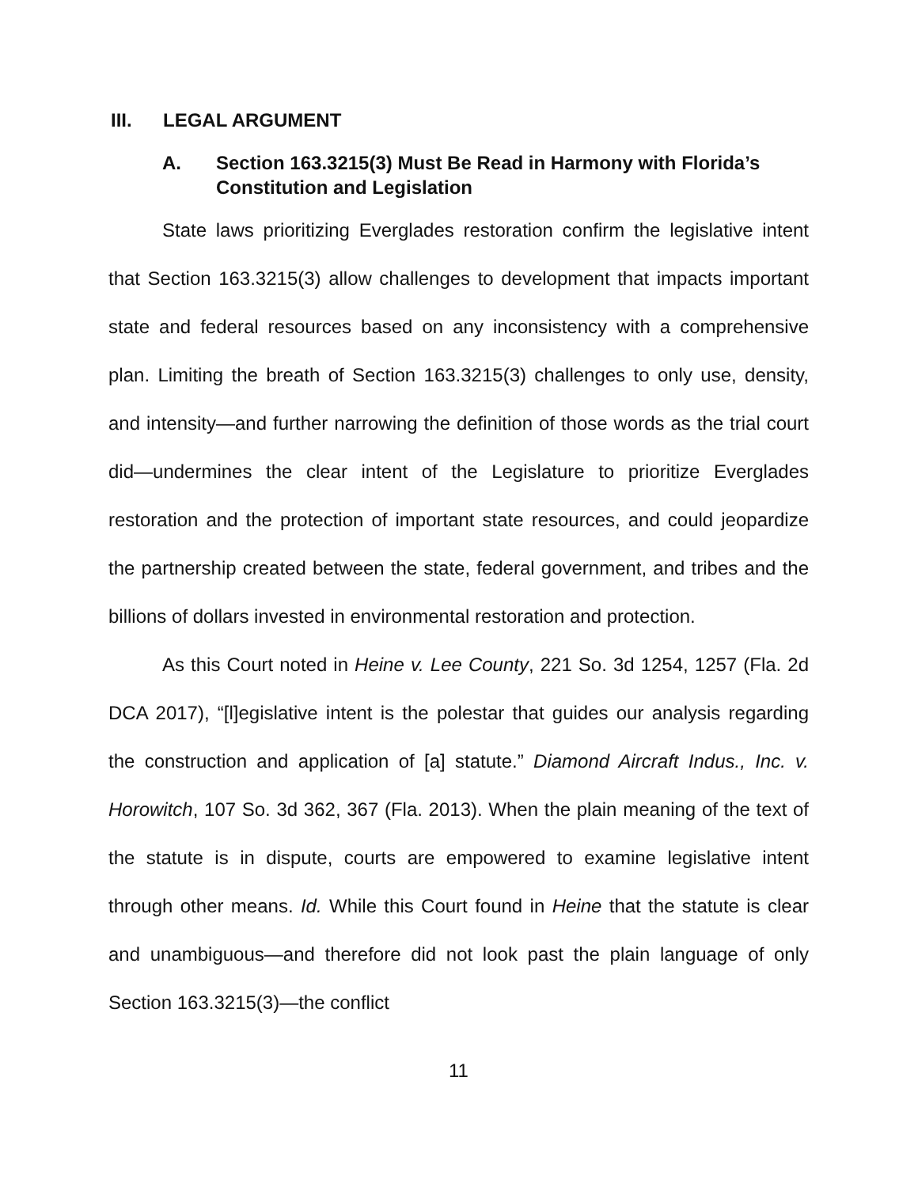III. LEGAL ARGUMENT
A. Section 163.3215(3) Must Be Read in Harmony with Florida’s Constitution and Legislation
State laws prioritizing Everglades restoration confirm the legislative intent that Section 163.3215(3) allow challenges to development that impacts important state and federal resources based on any inconsistency with a comprehensive plan. Limiting the breath of Section 163.3215(3) challenges to only use, density, and intensity—and further narrowing the definition of those words as the trial court did—undermines the clear intent of the Legislature to prioritize Everglades restoration and the protection of important state resources, and could jeopardize the partnership created between the state, federal government, and tribes and the billions of dollars invested in environmental restoration and protection.
As this Court noted in Heine v. Lee County, 221 So. 3d 1254, 1257 (Fla. 2d DCA 2017), “[l]egislative intent is the polestar that guides our analysis regarding the construction and application of [a] statute.” Diamond Aircraft Indus., Inc. v. Horowitch, 107 So. 3d 362, 367 (Fla. 2013). When the plain meaning of the text of the statute is in dispute, courts are empowered to examine legislative intent through other means. Id. While this Court found in Heine that the statute is clear and unambiguous—and therefore did not look past the plain language of only Section 163.3215(3)—the conflict
11